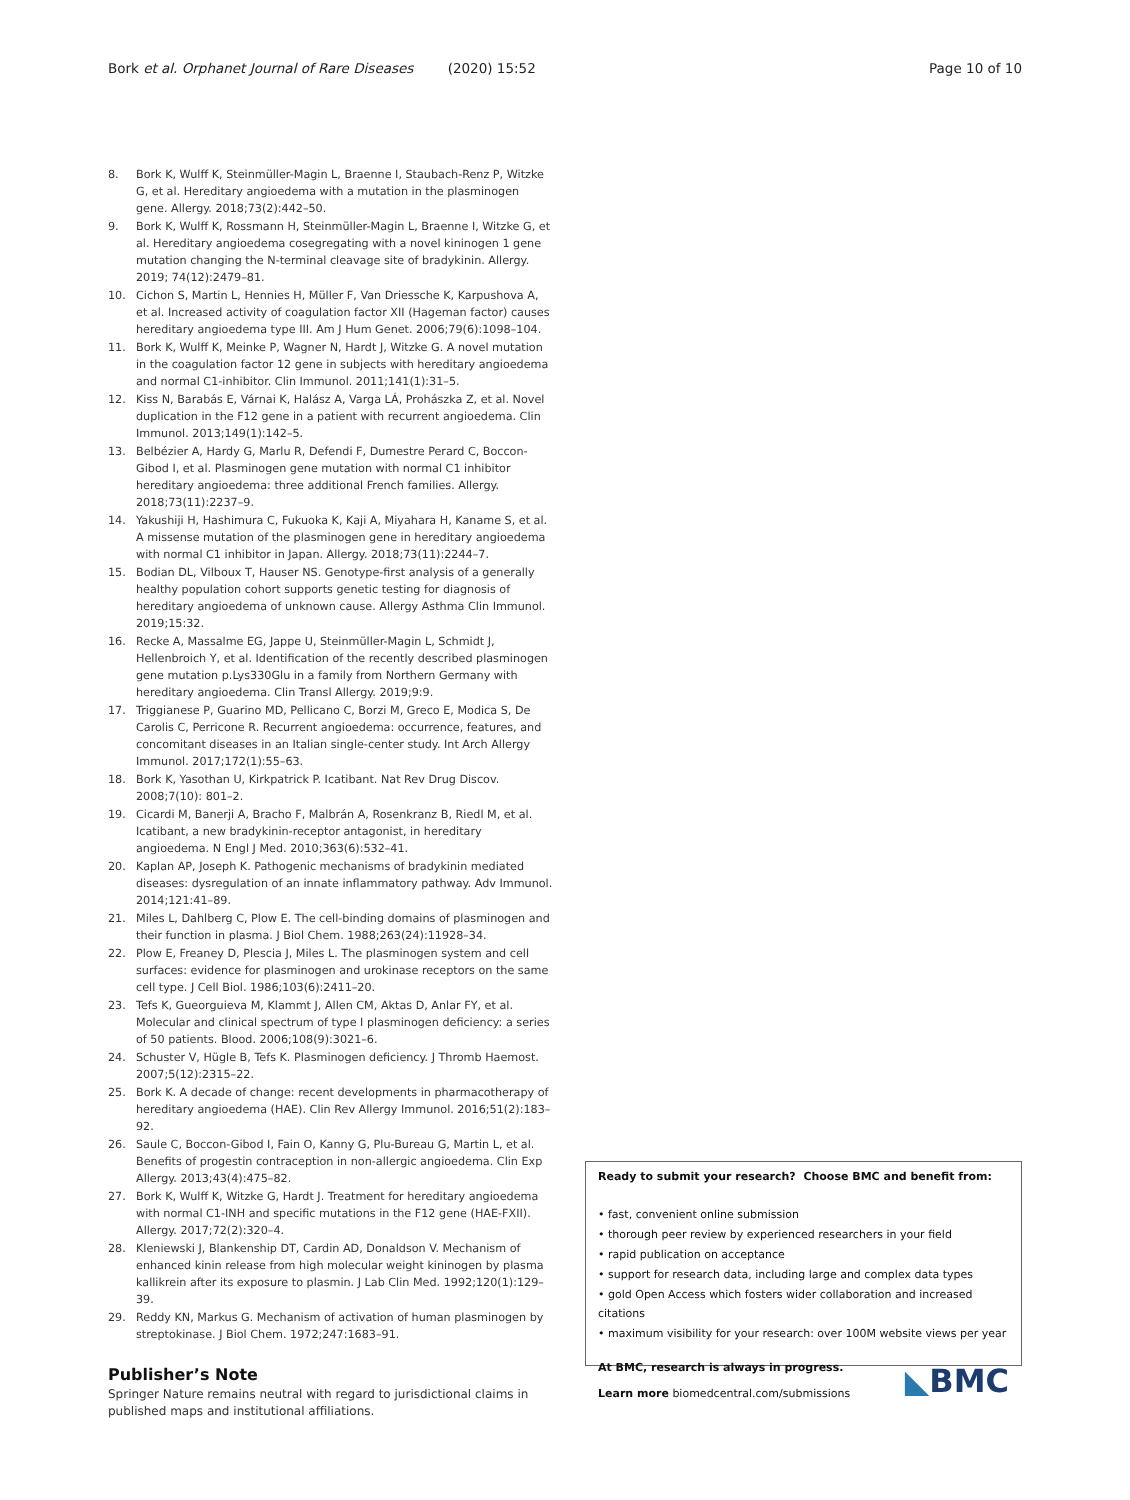Bork et al. Orphanet Journal of Rare Diseases (2020) 15:52 Page 10 of 10
8. Bork K, Wulff K, Steinmüller-Magin L, Braenne I, Staubach-Renz P, Witzke G, et al. Hereditary angioedema with a mutation in the plasminogen gene. Allergy. 2018;73(2):442–50.
9. Bork K, Wulff K, Rossmann H, Steinmüller-Magin L, Braenne I, Witzke G, et al. Hereditary angioedema cosegregating with a novel kininogen 1 gene mutation changing the N-terminal cleavage site of bradykinin. Allergy. 2019; 74(12):2479–81.
10. Cichon S, Martin L, Hennies H, Müller F, Van Driessche K, Karpushova A, et al. Increased activity of coagulation factor XII (Hageman factor) causes hereditary angioedema type III. Am J Hum Genet. 2006;79(6):1098–104.
11. Bork K, Wulff K, Meinke P, Wagner N, Hardt J, Witzke G. A novel mutation in the coagulation factor 12 gene in subjects with hereditary angioedema and normal C1-inhibitor. Clin Immunol. 2011;141(1):31–5.
12. Kiss N, Barabás E, Várnai K, Halász A, Varga LÁ, Prohászka Z, et al. Novel duplication in the F12 gene in a patient with recurrent angioedema. Clin Immunol. 2013;149(1):142–5.
13. Belbézier A, Hardy G, Marlu R, Defendi F, Dumestre Perard C, Boccon-Gibod I, et al. Plasminogen gene mutation with normal C1 inhibitor hereditary angioedema: three additional French families. Allergy. 2018;73(11):2237–9.
14. Yakushiji H, Hashimura C, Fukuoka K, Kaji A, Miyahara H, Kaname S, et al. A missense mutation of the plasminogen gene in hereditary angioedema with normal C1 inhibitor in Japan. Allergy. 2018;73(11):2244–7.
15. Bodian DL, Vilboux T, Hauser NS. Genotype-first analysis of a generally healthy population cohort supports genetic testing for diagnosis of hereditary angioedema of unknown cause. Allergy Asthma Clin Immunol. 2019;15:32.
16. Recke A, Massalme EG, Jappe U, Steinmüller-Magin L, Schmidt J, Hellenbroich Y, et al. Identification of the recently described plasminogen gene mutation p.Lys330Glu in a family from Northern Germany with hereditary angioedema. Clin Transl Allergy. 2019;9:9.
17. Triggianese P, Guarino MD, Pellicano C, Borzi M, Greco E, Modica S, De Carolis C, Perricone R. Recurrent angioedema: occurrence, features, and concomitant diseases in an Italian single-center study. Int Arch Allergy Immunol. 2017;172(1):55–63.
18. Bork K, Yasothan U, Kirkpatrick P. Icatibant. Nat Rev Drug Discov. 2008;7(10): 801–2.
19. Cicardi M, Banerji A, Bracho F, Malbrán A, Rosenkranz B, Riedl M, et al. Icatibant, a new bradykinin-receptor antagonist, in hereditary angioedema. N Engl J Med. 2010;363(6):532–41.
20. Kaplan AP, Joseph K. Pathogenic mechanisms of bradykinin mediated diseases: dysregulation of an innate inflammatory pathway. Adv Immunol. 2014;121:41–89.
21. Miles L, Dahlberg C, Plow E. The cell-binding domains of plasminogen and their function in plasma. J Biol Chem. 1988;263(24):11928–34.
22. Plow E, Freaney D, Plescia J, Miles L. The plasminogen system and cell surfaces: evidence for plasminogen and urokinase receptors on the same cell type. J Cell Biol. 1986;103(6):2411–20.
23. Tefs K, Gueorguieva M, Klammt J, Allen CM, Aktas D, Anlar FY, et al. Molecular and clinical spectrum of type I plasminogen deficiency: a series of 50 patients. Blood. 2006;108(9):3021–6.
24. Schuster V, Hügle B, Tefs K. Plasminogen deficiency. J Thromb Haemost. 2007;5(12):2315–22.
25. Bork K. A decade of change: recent developments in pharmacotherapy of hereditary angioedema (HAE). Clin Rev Allergy Immunol. 2016;51(2):183–92.
26. Saule C, Boccon-Gibod I, Fain O, Kanny G, Plu-Bureau G, Martin L, et al. Benefits of progestin contraception in non-allergic angioedema. Clin Exp Allergy. 2013;43(4):475–82.
27. Bork K, Wulff K, Witzke G, Hardt J. Treatment for hereditary angioedema with normal C1-INH and specific mutations in the F12 gene (HAE-FXII). Allergy. 2017;72(2):320–4.
28. Kleniewski J, Blankenship DT, Cardin AD, Donaldson V. Mechanism of enhanced kinin release from high molecular weight kininogen by plasma kallikrein after its exposure to plasmin. J Lab Clin Med. 1992;120(1):129–39.
29. Reddy KN, Markus G. Mechanism of activation of human plasminogen by streptokinase. J Biol Chem. 1972;247:1683–91.
Publisher’s Note
Springer Nature remains neutral with regard to jurisdictional claims in published maps and institutional affiliations.
Ready to submit your research? Choose BMC and benefit from:
• fast, convenient online submission
• thorough peer review by experienced researchers in your field
• rapid publication on acceptance
• support for research data, including large and complex data types
• gold Open Access which fosters wider collaboration and increased citations
• maximum visibility for your research: over 100M website views per year
At BMC, research is always in progress.
Learn more biomedcentral.com/submissions
◣BMC